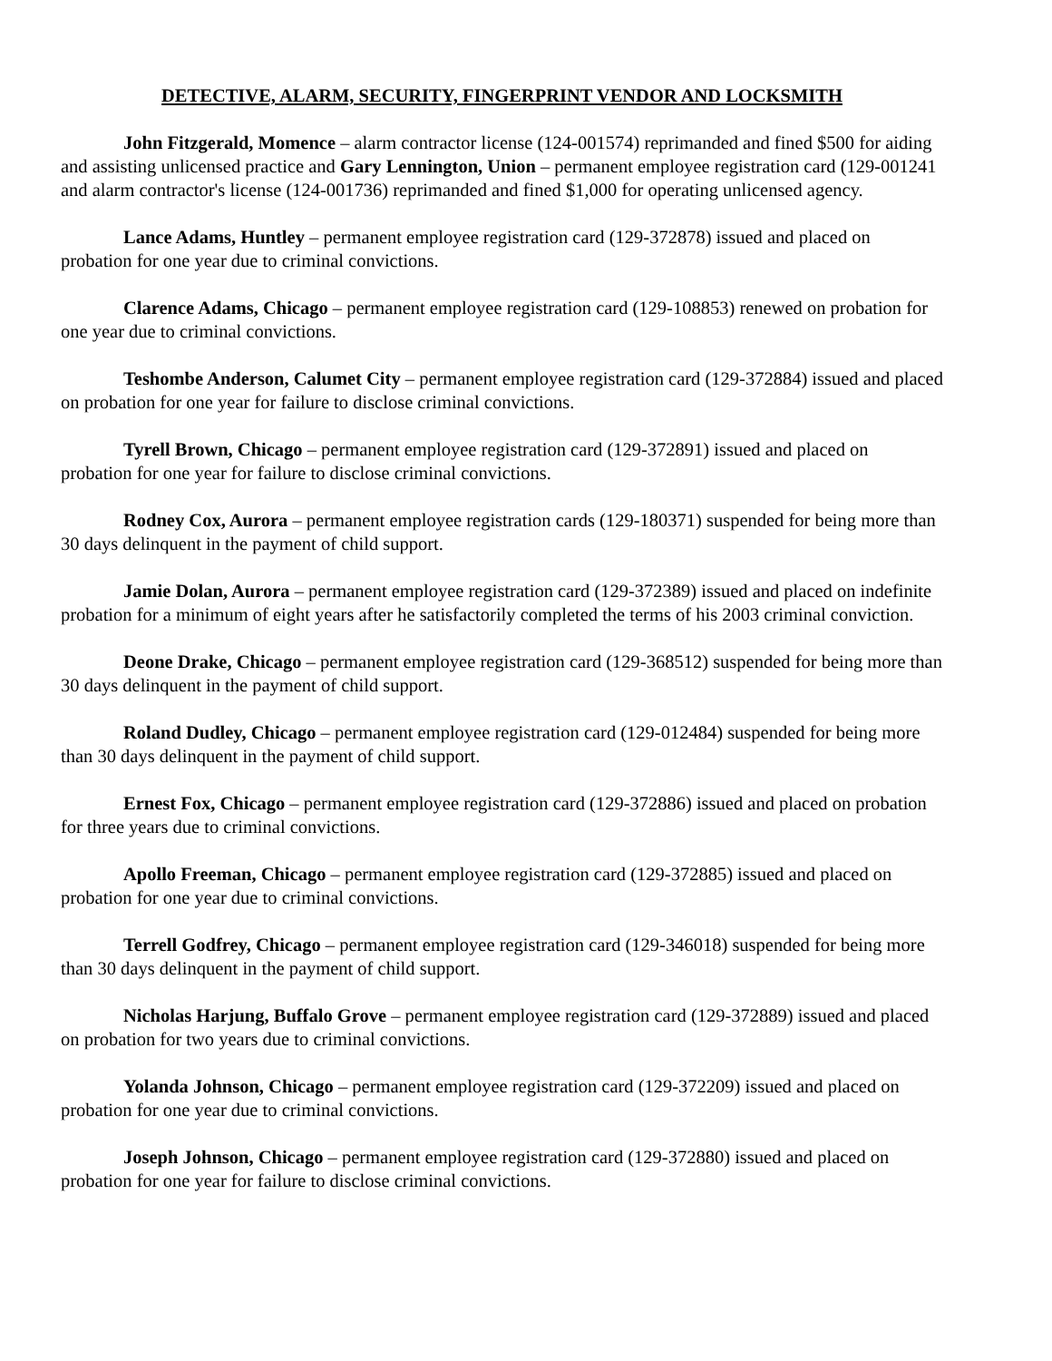DETECTIVE, ALARM, SECURITY, FINGERPRINT VENDOR AND LOCKSMITH
John Fitzgerald, Momence – alarm contractor license (124-001574) reprimanded and fined $500 for aiding and assisting unlicensed practice and Gary Lennington, Union – permanent employee registration card (129-001241 and alarm contractor's license (124-001736) reprimanded and fined $1,000 for operating unlicensed agency.
Lance Adams, Huntley – permanent employee registration card (129-372878) issued and placed on probation for one year due to criminal convictions.
Clarence Adams, Chicago – permanent employee registration card (129-108853) renewed on probation for one year due to criminal convictions.
Teshombe Anderson, Calumet City – permanent employee registration card (129-372884) issued and placed on probation for one year for failure to disclose criminal convictions.
Tyrell Brown, Chicago – permanent employee registration card (129-372891) issued and placed on probation for one year for failure to disclose criminal convictions.
Rodney Cox, Aurora – permanent employee registration cards (129-180371) suspended for being more than 30 days delinquent in the payment of child support.
Jamie Dolan, Aurora – permanent employee registration card (129-372389) issued and placed on indefinite probation for a minimum of eight years after he satisfactorily completed the terms of his 2003 criminal conviction.
Deone Drake, Chicago – permanent employee registration card (129-368512) suspended for being more than 30 days delinquent in the payment of child support.
Roland Dudley, Chicago – permanent employee registration card (129-012484) suspended for being more than 30 days delinquent in the payment of child support.
Ernest Fox, Chicago – permanent employee registration card (129-372886) issued and placed on probation for three years due to criminal convictions.
Apollo Freeman, Chicago – permanent employee registration card (129-372885) issued and placed on probation for one year due to criminal convictions.
Terrell Godfrey, Chicago – permanent employee registration card (129-346018) suspended for being more than 30 days delinquent in the payment of child support.
Nicholas Harjung, Buffalo Grove – permanent employee registration card (129-372889) issued and placed on probation for two years due to criminal convictions.
Yolanda Johnson, Chicago – permanent employee registration card (129-372209) issued and placed on probation for one year due to criminal convictions.
Joseph Johnson, Chicago – permanent employee registration card (129-372880) issued and placed on probation for one year for failure to disclose criminal convictions.